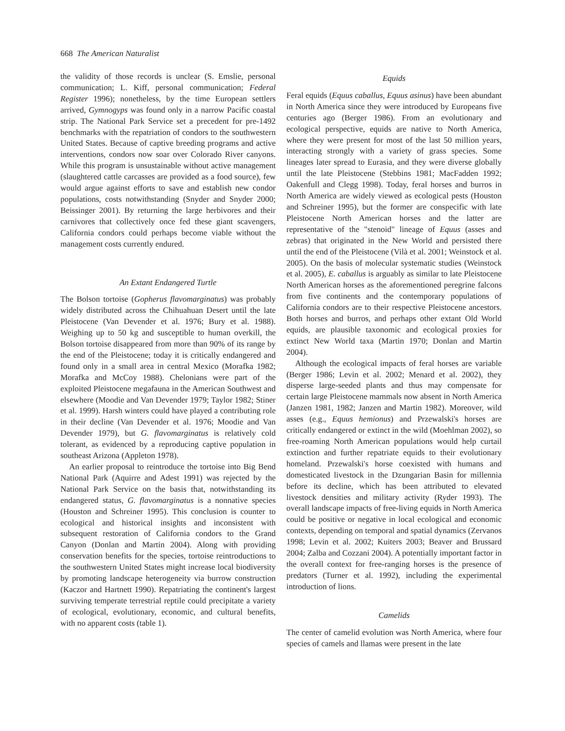668 The American Naturalist
the validity of those records is unclear (S. Emslie, personal communication; L. Kiff, personal communication; Federal Register 1996); nonetheless, by the time European settlers arrived, Gymnogyps was found only in a narrow Pacific coastal strip. The National Park Service set a precedent for pre-1492 benchmarks with the repatriation of condors to the southwestern United States. Because of captive breeding programs and active interventions, condors now soar over Colorado River canyons. While this program is unsustainable without active management (slaughtered cattle carcasses are provided as a food source), few would argue against efforts to save and establish new condor populations, costs notwithstanding (Snyder and Snyder 2000; Beissinger 2001). By returning the large herbivores and their carnivores that collectively once fed these giant scavengers, California condors could perhaps become viable without the management costs currently endured.
An Extant Endangered Turtle
The Bolson tortoise (Gopherus flavomarginatus) was probably widely distributed across the Chihuahuan Desert until the late Pleistocene (Van Devender et al. 1976; Bury et al. 1988). Weighing up to 50 kg and susceptible to human overkill, the Bolson tortoise disappeared from more than 90% of its range by the end of the Pleistocene; today it is critically endangered and found only in a small area in central Mexico (Morafka 1982; Morafka and McCoy 1988). Chelonians were part of the exploited Pleistocene megafauna in the American Southwest and elsewhere (Moodie and Van Devender 1979; Taylor 1982; Stiner et al. 1999). Harsh winters could have played a contributing role in their decline (Van Devender et al. 1976; Moodie and Van Devender 1979), but G. flavomarginatus is relatively cold tolerant, as evidenced by a reproducing captive population in southeast Arizona (Appleton 1978).
An earlier proposal to reintroduce the tortoise into Big Bend National Park (Aquirre and Adest 1991) was rejected by the National Park Service on the basis that, notwithstanding its endangered status, G. flavomarginatus is a nonnative species (Houston and Schreiner 1995). This conclusion is counter to ecological and historical insights and inconsistent with subsequent restoration of California condors to the Grand Canyon (Donlan and Martin 2004). Along with providing conservation benefits for the species, tortoise reintroductions to the southwestern United States might increase local biodiversity by promoting landscape heterogeneity via burrow construction (Kaczor and Hartnett 1990). Repatriating the continent's largest surviving temperate terrestrial reptile could precipitate a variety of ecological, evolutionary, economic, and cultural benefits, with no apparent costs (table 1).
Equids
Feral equids (Equus caballus, Equus asinus) have been abundant in North America since they were introduced by Europeans five centuries ago (Berger 1986). From an evolutionary and ecological perspective, equids are native to North America, where they were present for most of the last 50 million years, interacting strongly with a variety of grass species. Some lineages later spread to Eurasia, and they were diverse globally until the late Pleistocene (Stebbins 1981; MacFadden 1992; Oakenfull and Clegg 1998). Today, feral horses and burros in North America are widely viewed as ecological pests (Houston and Schreiner 1995), but the former are conspecific with late Pleistocene North American horses and the latter are representative of the "stenoid" lineage of Equus (asses and zebras) that originated in the New World and persisted there until the end of the Pleistocene (Vilà et al. 2001; Weinstock et al. 2005). On the basis of molecular systematic studies (Weinstock et al. 2005), E. caballus is arguably as similar to late Pleistocene North American horses as the aforementioned peregrine falcons from five continents and the contemporary populations of California condors are to their respective Pleistocene ancestors. Both horses and burros, and perhaps other extant Old World equids, are plausible taxonomic and ecological proxies for extinct New World taxa (Martin 1970; Donlan and Martin 2004).
Although the ecological impacts of feral horses are variable (Berger 1986; Levin et al. 2002; Menard et al. 2002), they disperse large-seeded plants and thus may compensate for certain large Pleistocene mammals now absent in North America (Janzen 1981, 1982; Janzen and Martin 1982). Moreover, wild asses (e.g., Equus hemionus) and Przewalski's horses are critically endangered or extinct in the wild (Moehlman 2002), so free-roaming North American populations would help curtail extinction and further repatriate equids to their evolutionary homeland. Przewalski's horse coexisted with humans and domesticated livestock in the Dzungarian Basin for millennia before its decline, which has been attributed to elevated livestock densities and military activity (Ryder 1993). The overall landscape impacts of free-living equids in North America could be positive or negative in local ecological and economic contexts, depending on temporal and spatial dynamics (Zervanos 1998; Levin et al. 2002; Kuiters 2003; Beaver and Brussard 2004; Zalba and Cozzani 2004). A potentially important factor in the overall context for free-ranging horses is the presence of predators (Turner et al. 1992), including the experimental introduction of lions.
Camelids
The center of camelid evolution was North America, where four species of camels and llamas were present in the late